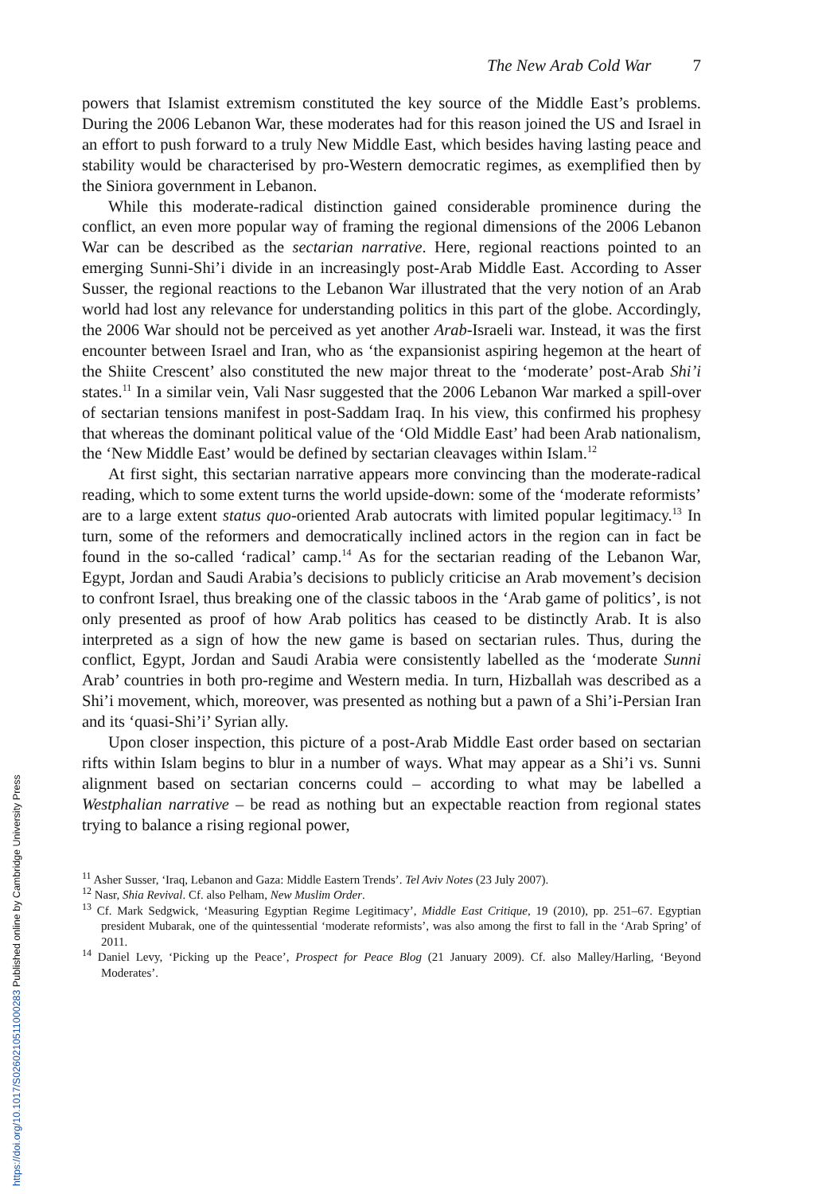The New Arab Cold War 7
powers that Islamist extremism constituted the key source of the Middle East’s problems. During the 2006 Lebanon War, these moderates had for this reason joined the US and Israel in an effort to push forward to a truly New Middle East, which besides having lasting peace and stability would be characterised by pro-Western democratic regimes, as exemplified then by the Siniora government in Lebanon.
While this moderate-radical distinction gained considerable prominence during the conflict, an even more popular way of framing the regional dimensions of the 2006 Lebanon War can be described as the sectarian narrative. Here, regional reactions pointed to an emerging Sunni-Shi’i divide in an increasingly post-Arab Middle East. According to Asser Susser, the regional reactions to the Lebanon War illustrated that the very notion of an Arab world had lost any relevance for understanding politics in this part of the globe. Accordingly, the 2006 War should not be perceived as yet another Arab-Israeli war. Instead, it was the first encounter between Israel and Iran, who as ‘the expansionist aspiring hegemon at the heart of the Shiite Crescent’ also constituted the new major threat to the ‘moderate’ post-Arab Shi’i states.<sup>11</sup> In a similar vein, Vali Nasr suggested that the 2006 Lebanon War marked a spill-over of sectarian tensions manifest in post-Saddam Iraq. In his view, this confirmed his prophesy that whereas the dominant political value of the ‘Old Middle East’ had been Arab nationalism, the ‘New Middle East’ would be defined by sectarian cleavages within Islam.<sup>12</sup>
At first sight, this sectarian narrative appears more convincing than the moderate-radical reading, which to some extent turns the world upside-down: some of the ‘moderate reformists’ are to a large extent status quo-oriented Arab autocrats with limited popular legitimacy.<sup>13</sup> In turn, some of the reformers and democratically inclined actors in the region can in fact be found in the so-called ‘radical’ camp.<sup>14</sup> As for the sectarian reading of the Lebanon War, Egypt, Jordan and Saudi Arabia’s decisions to publicly criticise an Arab movement’s decision to confront Israel, thus breaking one of the classic taboos in the ‘Arab game of politics’, is not only presented as proof of how Arab politics has ceased to be distinctly Arab. It is also interpreted as a sign of how the new game is based on sectarian rules. Thus, during the conflict, Egypt, Jordan and Saudi Arabia were consistently labelled as the ‘moderate Sunni Arab’ countries in both pro-regime and Western media. In turn, Hizballah was described as a Shi’i movement, which, moreover, was presented as nothing but a pawn of a Shi’i-Persian Iran and its ‘quasi-Shi’i’ Syrian ally.
Upon closer inspection, this picture of a post-Arab Middle East order based on sectarian rifts within Islam begins to blur in a number of ways. What may appear as a Shi’i vs. Sunni alignment based on sectarian concerns could – according to what may be labelled a Westphalian narrative – be read as nothing but an expectable reaction from regional states trying to balance a rising regional power,
<sup>11</sup> Asher Susser, ‘Iraq, Lebanon and Gaza: Middle Eastern Trends’. Tel Aviv Notes (23 July 2007).
<sup>12</sup> Nasr, Shia Revival. Cf. also Pelham, New Muslim Order.
<sup>13</sup> Cf. Mark Sedgwick, ‘Measuring Egyptian Regime Legitimacy’, Middle East Critique, 19 (2010), pp. 251–67. Egyptian president Mubarak, one of the quintessential ‘moderate reformists’, was also among the first to fall in the ‘Arab Spring’ of 2011.
<sup>14</sup> Daniel Levy, ‘Picking up the Peace’, Prospect for Peace Blog (21 January 2009). Cf. also Malley/Harling, ‘Beyond Moderates’.
https://doi.org/10.1017/S026021051100028​3 Published online by Cambridge University Press